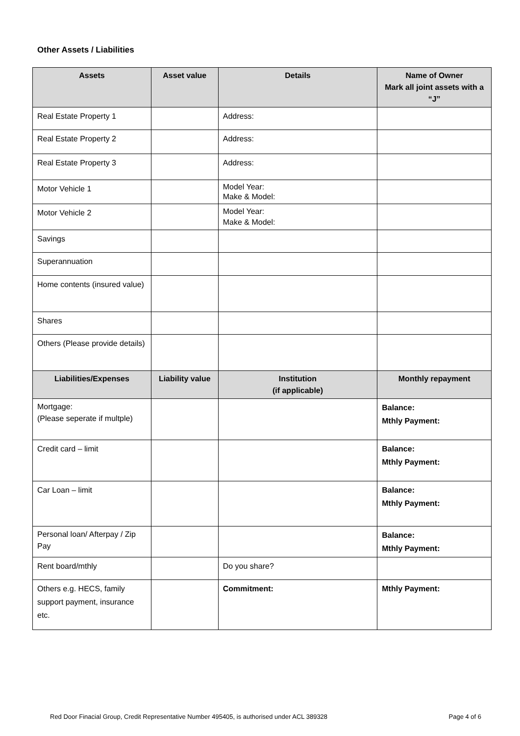Other Assets / Liabilities
| Assets | Asset value | Details | Name of Owner Mark all joint assets with a “J” |
| --- | --- | --- | --- |
| Real Estate Property 1 | | Address: | |
| Real Estate Property 2 | | Address: | |
| Real Estate Property 3 | | Address: | |
| Motor Vehicle 1 | | Model Year: Make & Model: | |
| Motor Vehicle 2 | | Model Year: Make & Model: | |
| Savings | | | |
| Superannuation | | | |
| Home contents (insured value) | | | |
| Shares | | | |
| Others (Please provide details) | | | |
| Liabilities/Expenses | Liability value | Institution (if applicable) | Monthly repayment |
| Mortgage: (Please seperate if multple) | | | Balance: Mthly Payment: |
| Credit card – limit | | | Balance: Mthly Payment: |
| Car Loan – limit | | | Balance: Mthly Payment: |
| Personal loan/ Afterpay / Zip Pay | | | Balance: Mthly Payment: |
| Rent board/mthly | | Do you share? | |
| Others e.g. HECS, family support payment, insurance etc. | | Commitment: | Mthly Payment: |
Red Door Finacial Group, Credit Representative Number 495405, is authorised under ACL 389328 Page 4 of 6